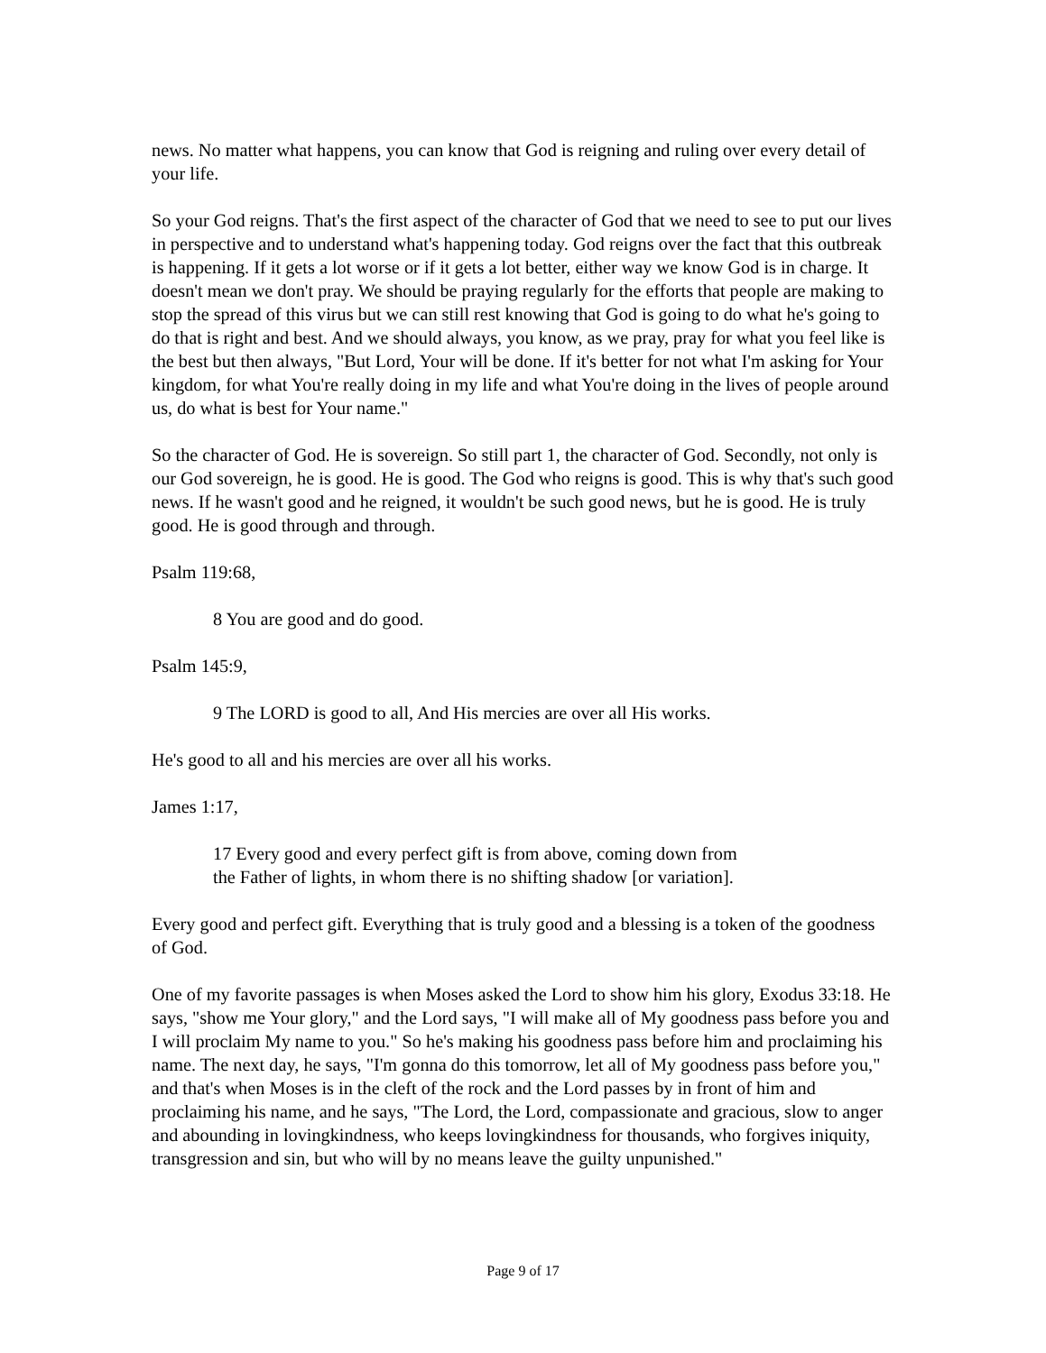news. No matter what happens, you can know that God is reigning and ruling over every detail of your life.
So your God reigns. That's the first aspect of the character of God that we need to see to put our lives in perspective and to understand what's happening today. God reigns over the fact that this outbreak is happening. If it gets a lot worse or if it gets a lot better, either way we know God is in charge. It doesn't mean we don't pray. We should be praying regularly for the efforts that people are making to stop the spread of this virus but we can still rest knowing that God is going to do what he's going to do that is right and best. And we should always, you know, as we pray, pray for what you feel like is the best but then always, "But Lord, Your will be done. If it's better for not what I'm asking for Your kingdom, for what You're really doing in my life and what You're doing in the lives of people around us, do what is best for Your name."
So the character of God. He is sovereign. So still part 1, the character of God. Secondly, not only is our God sovereign, he is good. He is good. The God who reigns is good. This is why that's such good news. If he wasn't good and he reigned, it wouldn't be such good news, but he is good. He is truly good. He is good through and through.
Psalm 119:68,
8 You are good and do good.
Psalm 145:9,
9 The LORD is good to all, And His mercies are over all His works.
He's good to all and his mercies are over all his works.
James 1:17,
17 Every good and every perfect gift is from above, coming down from
the Father of lights, in whom there is no shifting shadow [or variation].
Every good and perfect gift. Everything that is truly good and a blessing is a token of the goodness of God.
One of my favorite passages is when Moses asked the Lord to show him his glory, Exodus 33:18. He says, "show me Your glory," and the Lord says, "I will make all of My goodness pass before you and I will proclaim My name to you." So he's making his goodness pass before him and proclaiming his name. The next day, he says, "I'm gonna do this tomorrow, let all of My goodness pass before you," and that's when Moses is in the cleft of the rock and the Lord passes by in front of him and proclaiming his name, and he says, "The Lord, the Lord, compassionate and gracious, slow to anger and abounding in lovingkindness, who keeps lovingkindness for thousands, who forgives iniquity, transgression and sin, but who will by no means leave the guilty unpunished."
Page 9 of 17